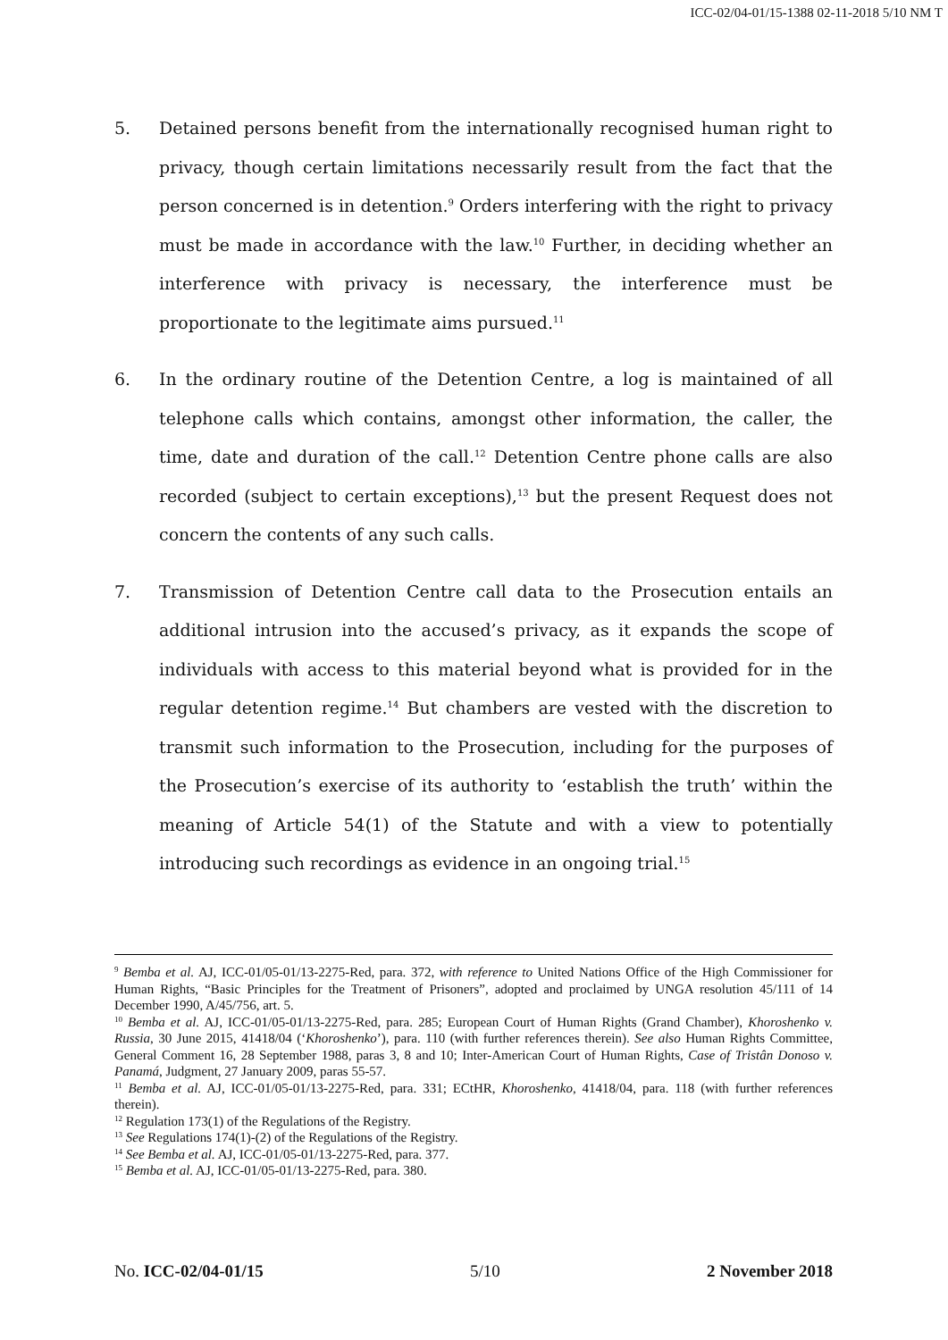ICC-02/04-01/15-1388 02-11-2018 5/10 NM T
5. Detained persons benefit from the internationally recognised human right to privacy, though certain limitations necessarily result from the fact that the person concerned is in detention.<sup>9</sup> Orders interfering with the right to privacy must be made in accordance with the law.<sup>10</sup> Further, in deciding whether an interference with privacy is necessary, the interference must be proportionate to the legitimate aims pursued.<sup>11</sup>
6. In the ordinary routine of the Detention Centre, a log is maintained of all telephone calls which contains, amongst other information, the caller, the time, date and duration of the call.<sup>12</sup> Detention Centre phone calls are also recorded (subject to certain exceptions),<sup>13</sup> but the present Request does not concern the contents of any such calls.
7. Transmission of Detention Centre call data to the Prosecution entails an additional intrusion into the accused’s privacy, as it expands the scope of individuals with access to this material beyond what is provided for in the regular detention regime.<sup>14</sup> But chambers are vested with the discretion to transmit such information to the Prosecution, including for the purposes of the Prosecution’s exercise of its authority to ‘establish the truth’ within the meaning of Article 54(1) of the Statute and with a view to potentially introducing such recordings as evidence in an ongoing trial.<sup>15</sup>
<sup>9</sup> Bemba et al. AJ, ICC-01/05-01/13-2275-Red, para. 372, with reference to United Nations Office of the High Commissioner for Human Rights, “Basic Principles for the Treatment of Prisoners”, adopted and proclaimed by UNGA resolution 45/111 of 14 December 1990, A/45/756, art. 5.
<sup>10</sup> Bemba et al. AJ, ICC-01/05-01/13-2275-Red, para. 285; European Court of Human Rights (Grand Chamber), Khoroshenko v. Russia, 30 June 2015, 41418/04 (‘Khoroshenko’), para. 110 (with further references therein). See also Human Rights Committee, General Comment 16, 28 September 1988, paras 3, 8 and 10; Inter-American Court of Human Rights, Case of Tristân Donoso v. Panamá, Judgment, 27 January 2009, paras 55-57.
<sup>11</sup> Bemba et al. AJ, ICC-01/05-01/13-2275-Red, para. 331; ECtHR, Khoroshenko, 41418/04, para. 118 (with further references therein).
<sup>12</sup> Regulation 173(1) of the Regulations of the Registry.
<sup>13</sup> See Regulations 174(1)-(2) of the Regulations of the Registry.
<sup>14</sup> See Bemba et al. AJ, ICC-01/05-01/13-2275-Red, para. 377.
<sup>15</sup> Bemba et al. AJ, ICC-01/05-01/13-2275-Red, para. 380.
No. ICC-02/04-01/15 5/10 2 November 2018